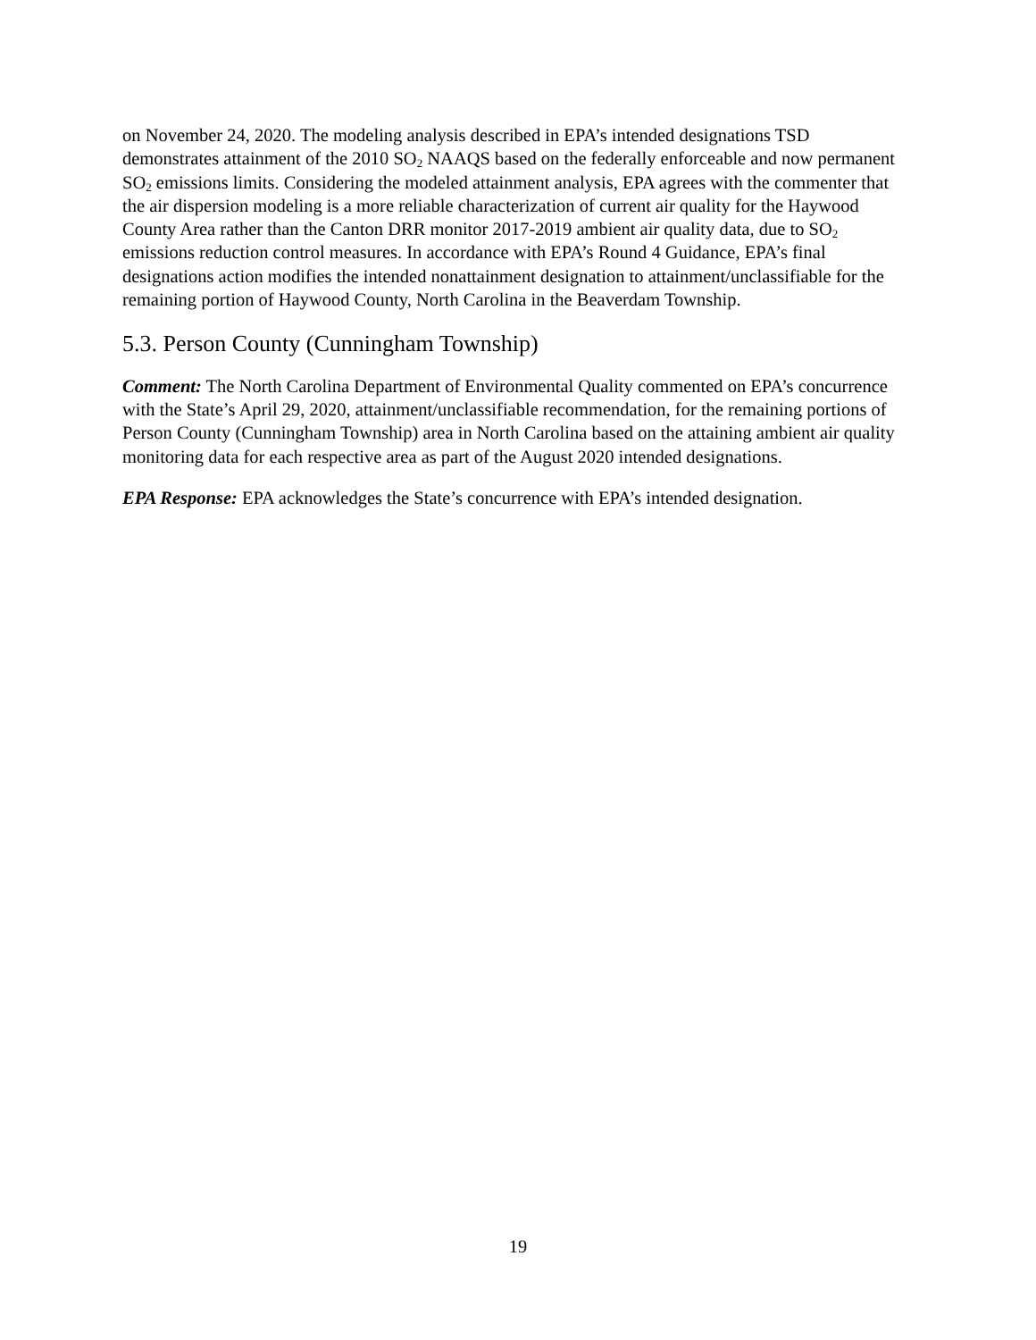on November 24, 2020. The modeling analysis described in EPA’s intended designations TSD demonstrates attainment of the 2010 SO<sub>2</sub> NAAQS based on the federally enforceable and now permanent SO<sub>2</sub> emissions limits. Considering the modeled attainment analysis, EPA agrees with the commenter that the air dispersion modeling is a more reliable characterization of current air quality for the Haywood County Area rather than the Canton DRR monitor 2017-2019 ambient air quality data, due to SO<sub>2</sub> emissions reduction control measures. In accordance with EPA’s Round 4 Guidance, EPA’s final designations action modifies the intended nonattainment designation to attainment/unclassifiable for the remaining portion of Haywood County, North Carolina in the Beaverdam Township.
5.3. Person County (Cunningham Township)
Comment: The North Carolina Department of Environmental Quality commented on EPA’s concurrence with the State’s April 29, 2020, attainment/unclassifiable recommendation, for the remaining portions of Person County (Cunningham Township) area in North Carolina based on the attaining ambient air quality monitoring data for each respective area as part of the August 2020 intended designations.
EPA Response: EPA acknowledges the State’s concurrence with EPA’s intended designation.
19